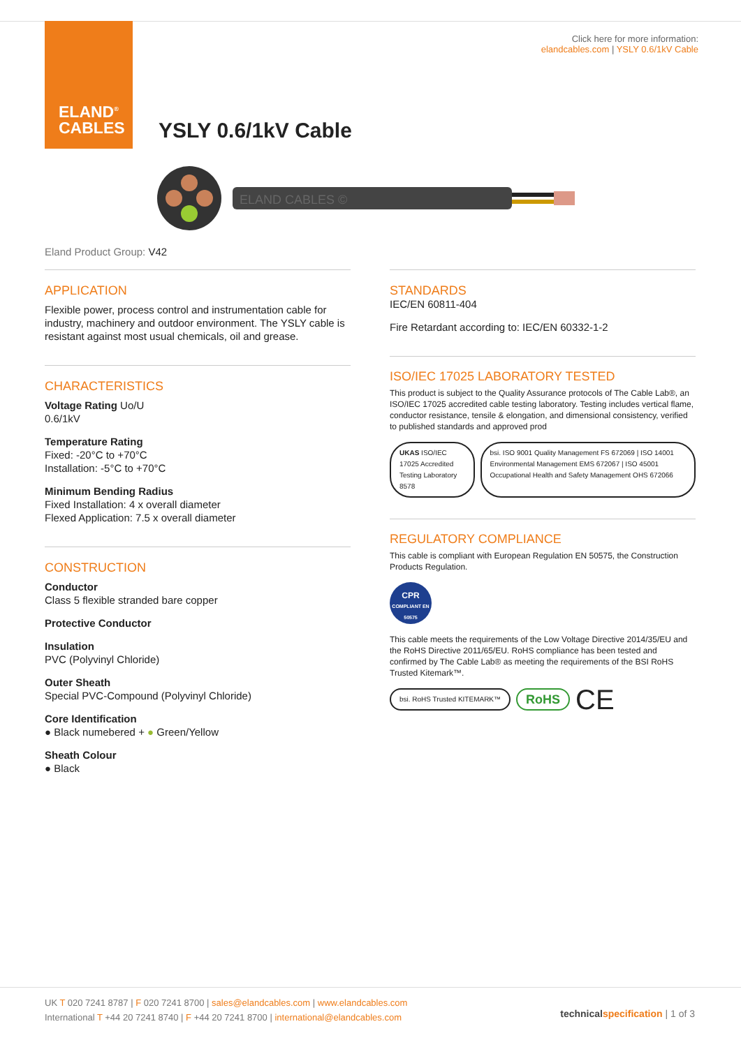ELAND<sup>®</sup>
CABLES
Click here for more information:
elandcables.com | YSLY 0.6/1kV Cable
YSLY 0.6/1kV Cable
ELAND CABLES ©
Eland Product Group: V42
APPLICATION
Flexible power, process control and instrumentation cable for industry, machinery and outdoor environment. The YSLY cable is resistant against most usual chemicals, oil and grease.
CHARACTERISTICS
Voltage Rating Uo/U
0.6/1kV
Temperature Rating
Fixed: -20°C to +70°C
Installation: -5°C to +70°C
Minimum Bending Radius
Fixed Installation: 4 x overall diameter
Flexed Application: 7.5 x overall diameter
CONSTRUCTION
Conductor
Class 5 flexible stranded bare copper
Protective Conductor
Insulation
PVC (Polyvinyl Chloride)
Outer Sheath
Special PVC-Compound (Polyvinyl Chloride)
Core Identification
● Black numebered + ● Green/Yellow
Sheath Colour
● Black
STANDARDS
IEC/EN 60811-404
Fire Retardant according to: IEC/EN 60332-1-2
ISO/IEC 17025 LABORATORY TESTED
This product is subject to the Quality Assurance protocols of The Cable Lab®, an ISO/IEC 17025 accredited cable testing laboratory. Testing includes vertical flame, conductor resistance, tensile & elongation, and dimensional consistency, verified to published standards and approved prod
UKAS ISO/IEC 17025 Accredited Testing Laboratory 8578
bsi. ISO 9001 Quality Management FS 672069 | ISO 14001 Environmental Management EMS 672067 | ISO 45001 Occupational Health and Safety Management OHS 672066
REGULATORY COMPLIANCE
This cable is compliant with European Regulation EN 50575, the Construction Products Regulation.
CPR
COMPLIANT EN 50575
This cable meets the requirements of the Low Voltage Directive 2014/35/EU and the RoHS Directive 2011/65/EU. RoHS compliance has been tested and confirmed by The Cable Lab® as meeting the requirements of the BSI RoHS Trusted Kitemark™.
bsi. RoHS Trusted KITEMARK™
RoHS
CE
UK T 020 7241 8787 | F 020 7241 8700 | sales@elandcables.com | www.elandcables.com
International T +44 20 7241 8740 | F +44 20 7241 8700 | international@elandcables.com
technical specification | 1 of 3